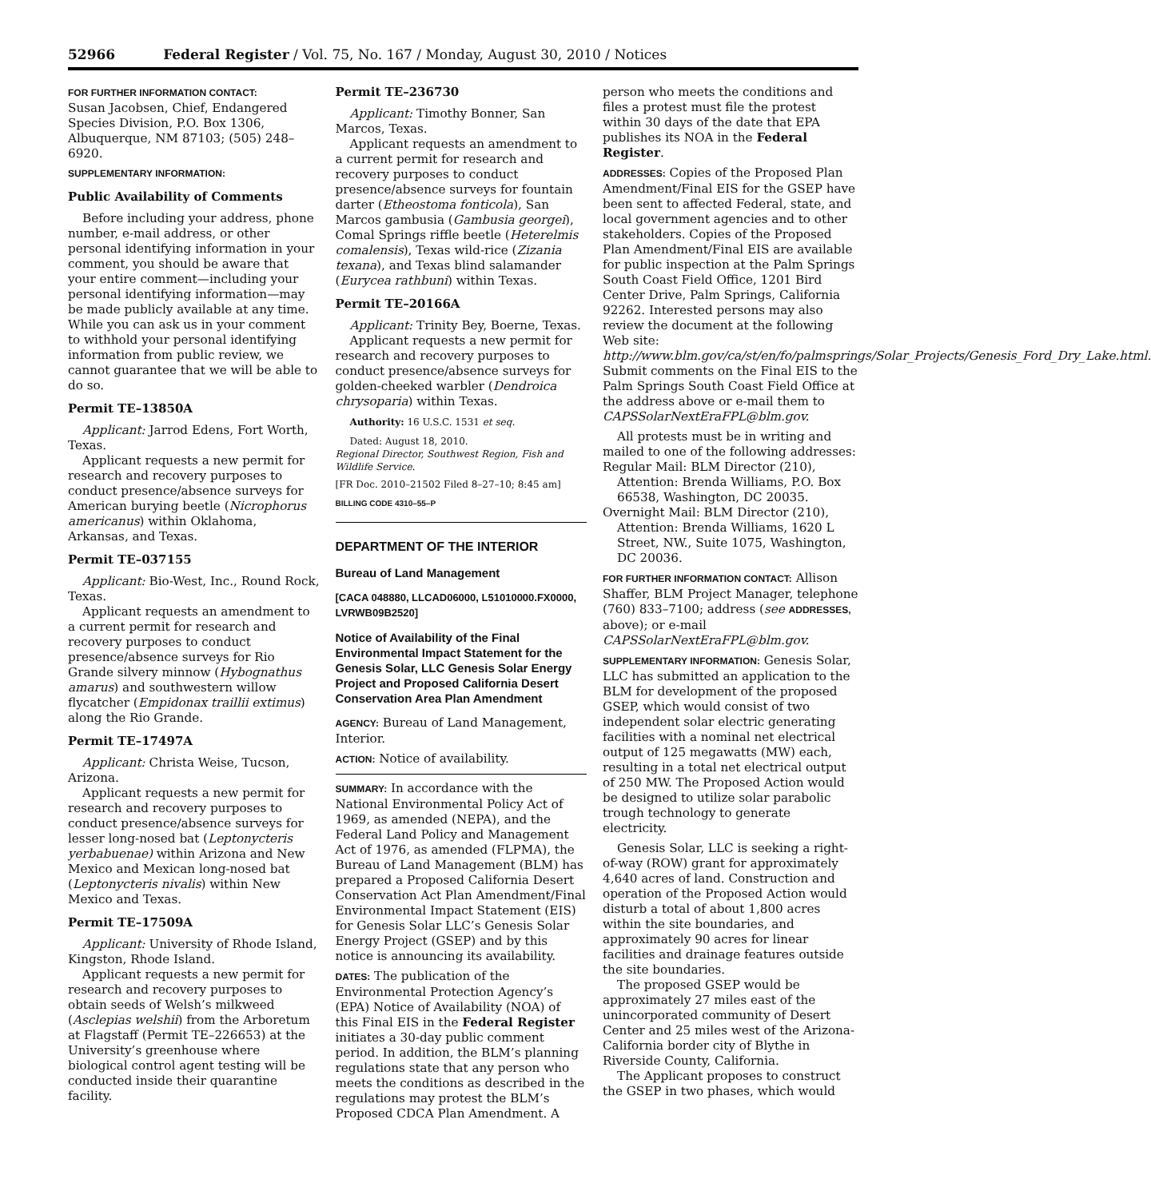52966 Federal Register / Vol. 75, No. 167 / Monday, August 30, 2010 / Notices
FOR FURTHER INFORMATION CONTACT:
Susan Jacobsen, Chief, Endangered Species Division, P.O. Box 1306, Albuquerque, NM 87103; (505) 248–6920.
SUPPLEMENTARY INFORMATION:
Public Availability of Comments
Before including your address, phone number, e-mail address, or other personal identifying information in your comment, you should be aware that your entire comment—including your personal identifying information—may be made publicly available at any time. While you can ask us in your comment to withhold your personal identifying information from public review, we cannot guarantee that we will be able to do so.
Permit TE–13850A
Applicant: Jarrod Edens, Fort Worth, Texas.
Applicant requests a new permit for research and recovery purposes to conduct presence/absence surveys for American burying beetle (Nicrophorus americanus) within Oklahoma, Arkansas, and Texas.
Permit TE–037155
Applicant: Bio-West, Inc., Round Rock, Texas.
Applicant requests an amendment to a current permit for research and recovery purposes to conduct presence/absence surveys for Rio Grande silvery minnow (Hybognathus amarus) and southwestern willow flycatcher (Empidonax traillii extimus) along the Rio Grande.
Permit TE–17497A
Applicant: Christa Weise, Tucson, Arizona.
Applicant requests a new permit for research and recovery purposes to conduct presence/absence surveys for lesser long-nosed bat (Leptonycteris yerbabuenae) within Arizona and New Mexico and Mexican long-nosed bat (Leptonycteris nivalis) within New Mexico and Texas.
Permit TE–17509A
Applicant: University of Rhode Island, Kingston, Rhode Island.
Applicant requests a new permit for research and recovery purposes to obtain seeds of Welsh’s milkweed (Asclepias welshii) from the Arboretum at Flagstaff (Permit TE–226653) at the University’s greenhouse where biological control agent testing will be conducted inside their quarantine facility.
Permit TE–236730
Applicant: Timothy Bonner, San Marcos, Texas.
Applicant requests an amendment to a current permit for research and recovery purposes to conduct presence/absence surveys for fountain darter (Etheostoma fonticola), San Marcos gambusia (Gambusia georgei), Comal Springs riffle beetle (Heterelmis comalensis), Texas wild-rice (Zizania texana), and Texas blind salamander (Eurycea rathbuni) within Texas.
Permit TE–20166A
Applicant: Trinity Bey, Boerne, Texas.
Applicant requests a new permit for research and recovery purposes to conduct presence/absence surveys for golden-cheeked warbler (Dendroica chrysoparia) within Texas.
Authority: 16 U.S.C. 1531 et seq.
Dated: August 18, 2010.
Regional Director, Southwest Region, Fish and Wildlife Service.
[FR Doc. 2010–21502 Filed 8–27–10; 8:45 am]
BILLING CODE 4310–55–P
DEPARTMENT OF THE INTERIOR
Bureau of Land Management
[CACA 048880, LLCAD06000, L51010000.FX0000, LVRWB09B2520]
Notice of Availability of the Final Environmental Impact Statement for the Genesis Solar, LLC Genesis Solar Energy Project and Proposed California Desert Conservation Area Plan Amendment
AGENCY: Bureau of Land Management, Interior.
ACTION: Notice of availability.
SUMMARY: In accordance with the National Environmental Policy Act of 1969, as amended (NEPA), and the Federal Land Policy and Management Act of 1976, as amended (FLPMA), the Bureau of Land Management (BLM) has prepared a Proposed California Desert Conservation Act Plan Amendment/Final Environmental Impact Statement (EIS) for Genesis Solar LLC’s Genesis Solar Energy Project (GSEP) and by this notice is announcing its availability.
DATES: The publication of the Environmental Protection Agency’s (EPA) Notice of Availability (NOA) of this Final EIS in the Federal Register initiates a 30-day public comment period. In addition, the BLM’s planning regulations state that any person who meets the conditions as described in the regulations may protest the BLM’s Proposed CDCA Plan Amendment. A
person who meets the conditions and files a protest must file the protest within 30 days of the date that EPA publishes its NOA in the Federal Register.
ADDRESSES: Copies of the Proposed Plan Amendment/Final EIS for the GSEP have been sent to affected Federal, state, and local government agencies and to other stakeholders. Copies of the Proposed Plan Amendment/Final EIS are available for public inspection at the Palm Springs South Coast Field Office, 1201 Bird Center Drive, Palm Springs, California 92262. Interested persons may also review the document at the following Web site: http://www.blm.gov/ca/st/en/fo/palmsprings/Solar_Projects/Genesis_Ford_Dry_Lake.html. Submit comments on the Final EIS to the Palm Springs South Coast Field Office at the address above or e-mail them to CAPSSolarNextEraFPL@blm.gov.
All protests must be in writing and mailed to one of the following addresses:
Regular Mail: BLM Director (210), Attention: Brenda Williams, P.O. Box 66538, Washington, DC 20035.
Overnight Mail: BLM Director (210), Attention: Brenda Williams, 1620 L Street, NW., Suite 1075, Washington, DC 20036.
FOR FURTHER INFORMATION CONTACT: Allison Shaffer, BLM Project Manager, telephone (760) 833–7100; address (see ADDRESSES, above); or e-mail CAPSSolarNextEraFPL@blm.gov.
SUPPLEMENTARY INFORMATION: Genesis Solar, LLC has submitted an application to the BLM for development of the proposed GSEP, which would consist of two independent solar electric generating facilities with a nominal net electrical output of 125 megawatts (MW) each, resulting in a total net electrical output of 250 MW. The Proposed Action would be designed to utilize solar parabolic trough technology to generate electricity.
Genesis Solar, LLC is seeking a right-of-way (ROW) grant for approximately 4,640 acres of land. Construction and operation of the Proposed Action would disturb a total of about 1,800 acres within the site boundaries, and approximately 90 acres for linear facilities and drainage features outside the site boundaries.
The proposed GSEP would be approximately 27 miles east of the unincorporated community of Desert Center and 25 miles west of the Arizona-California border city of Blythe in Riverside County, California.
The Applicant proposes to construct the GSEP in two phases, which would